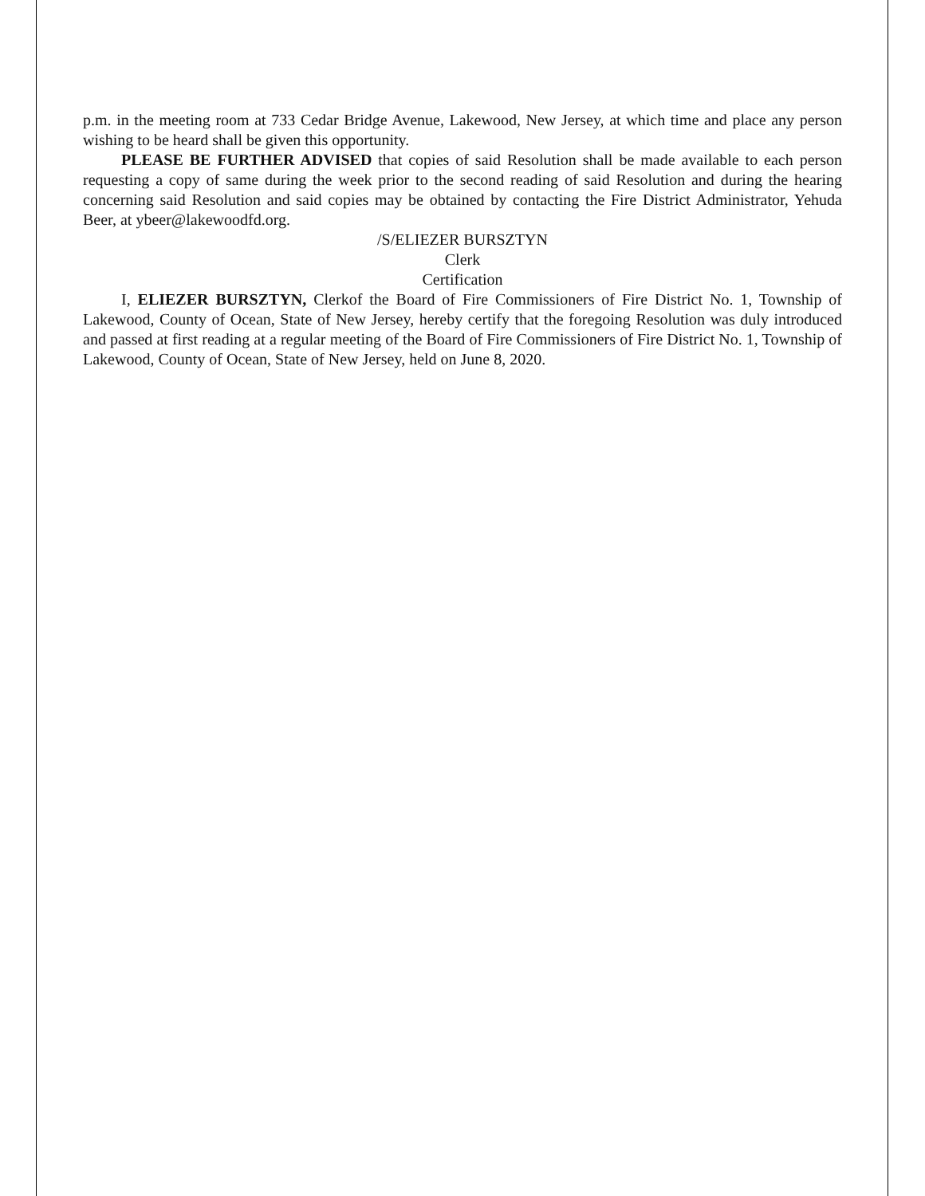p.m. in the meeting room at 733 Cedar Bridge Avenue, Lakewood, New Jersey, at which time and place any person wishing to be heard shall be given this opportunity.
PLEASE BE FURTHER ADVISED that copies of said Resolution shall be made available to each person requesting a copy of same during the week prior to the second reading of said Resolution and during the hearing concerning said Resolution and said copies may be obtained by contacting the Fire District Administrator, Yehuda Beer, at ybeer@lakewoodfd.org.
/S/ELIEZER BURSZTYN
Clerk
Certification
I, ELIEZER BURSZTYN, Clerkof the Board of Fire Commissioners of Fire District No. 1, Township of Lakewood, County of Ocean, State of New Jersey, hereby certify that the foregoing Resolution was duly introduced and passed at first reading at a regular meeting of the Board of Fire Commissioners of Fire District No. 1, Township of Lakewood, County of Ocean, State of New Jersey, held on June 8, 2020.